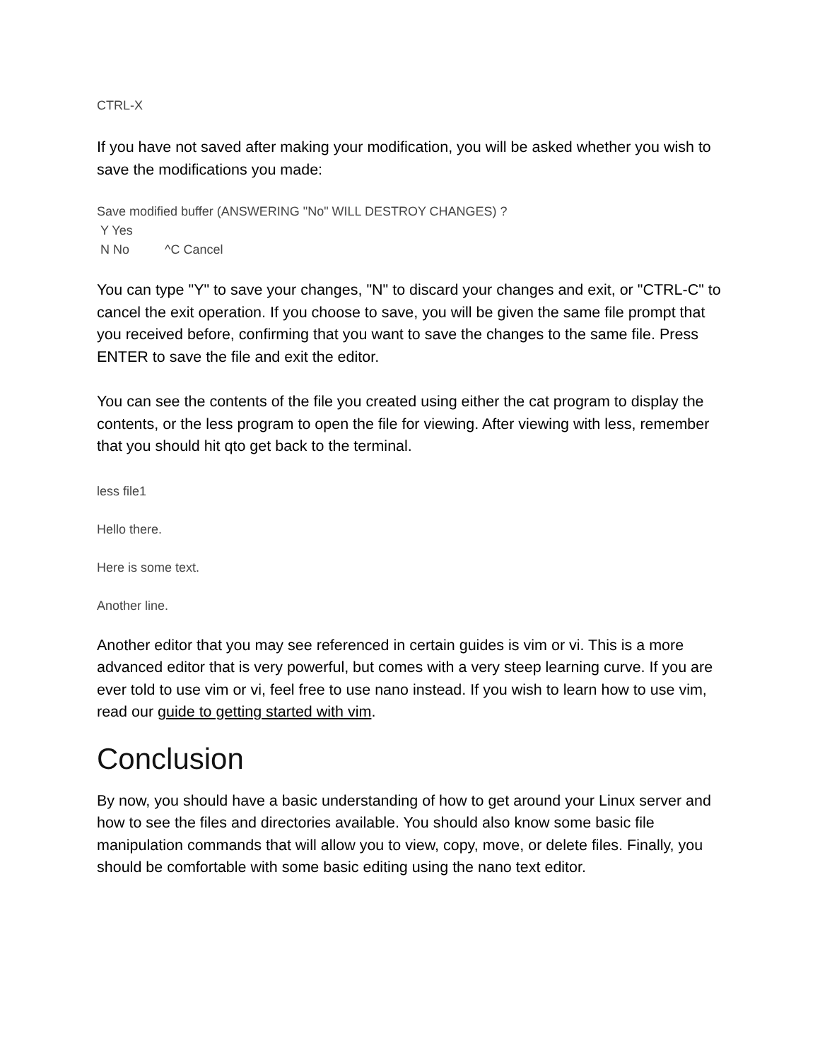CTRL-X
If you have not saved after making your modification, you will be asked whether you wish to save the modifications you made:
Save modified buffer (ANSWERING "No" WILL DESTROY CHANGES) ?
Y Yes
N No ^C Cancel
You can type "Y" to save your changes, "N" to discard your changes and exit, or "CTRL-C" to cancel the exit operation. If you choose to save, you will be given the same file prompt that you received before, confirming that you want to save the changes to the same file. Press ENTER to save the file and exit the editor.
You can see the contents of the file you created using either the cat program to display the contents, or the less program to open the file for viewing. After viewing with less, remember that you should hit qto get back to the terminal.
less file1
Hello there.
Here is some text.
Another line.
Another editor that you may see referenced in certain guides is vim or vi. This is a more advanced editor that is very powerful, but comes with a very steep learning curve. If you are ever told to use vim or vi, feel free to use nano instead. If you wish to learn how to use vim, read our guide to getting started with vim.
Conclusion
By now, you should have a basic understanding of how to get around your Linux server and how to see the files and directories available. You should also know some basic file manipulation commands that will allow you to view, copy, move, or delete files. Finally, you should be comfortable with some basic editing using the nano text editor.